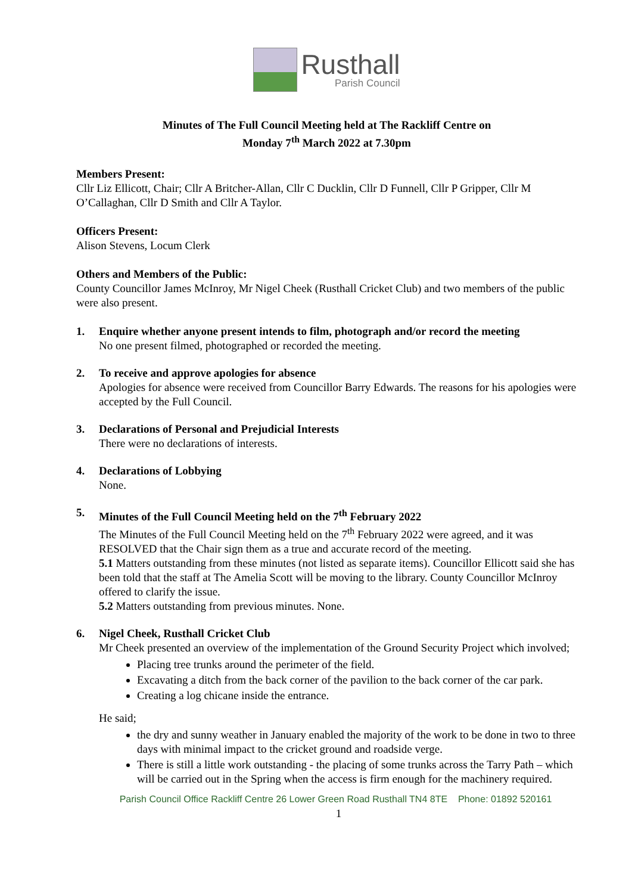Rusthall
Parish Council
Minutes of The Full Council Meeting held at The Rackliff Centre on
Monday 7<sup>th</sup> March 2022 at 7.30pm
Members Present:
Cllr Liz Ellicott, Chair; Cllr A Britcher-Allan, Cllr C Ducklin, Cllr D Funnell, Cllr P Gripper, Cllr M O’Callaghan, Cllr D Smith and Cllr A Taylor.
Officers Present:
Alison Stevens, Locum Clerk
Others and Members of the Public:
County Councillor James McInroy, Mr Nigel Cheek (Rusthall Cricket Club) and two members of the public were also present.
1. Enquire whether anyone present intends to film, photograph and/or record the meeting
No one present filmed, photographed or recorded the meeting.
2. To receive and approve apologies for absence
Apologies for absence were received from Councillor Barry Edwards. The reasons for his apologies were accepted by the Full Council.
3. Declarations of Personal and Prejudicial Interests
There were no declarations of interests.
4. Declarations of Lobbying
None.
5. Minutes of the Full Council Meeting held on the 7<sup>th</sup> February 2022
The Minutes of the Full Council Meeting held on the 7<sup>th</sup> February 2022 were agreed, and it was RESOLVED that the Chair sign them as a true and accurate record of the meeting.
5.1 Matters outstanding from these minutes (not listed as separate items). Councillor Ellicott said she has been told that the staff at The Amelia Scott will be moving to the library. County Councillor McInroy offered to clarify the issue.
5.2 Matters outstanding from previous minutes. None.
6. Nigel Cheek, Rusthall Cricket Club
Mr Cheek presented an overview of the implementation of the Ground Security Project which involved;
Placing tree trunks around the perimeter of the field.
Excavating a ditch from the back corner of the pavilion to the back corner of the car park.
Creating a log chicane inside the entrance.
He said;
the dry and sunny weather in January enabled the majority of the work to be done in two to three days with minimal impact to the cricket ground and roadside verge.
There is still a little work outstanding - the placing of some trunks across the Tarry Path – which will be carried out in the Spring when the access is firm enough for the machinery required.
Parish Council Office Rackliff Centre 26 Lower Green Road Rusthall TN4 8TE Phone: 01892 520161
1